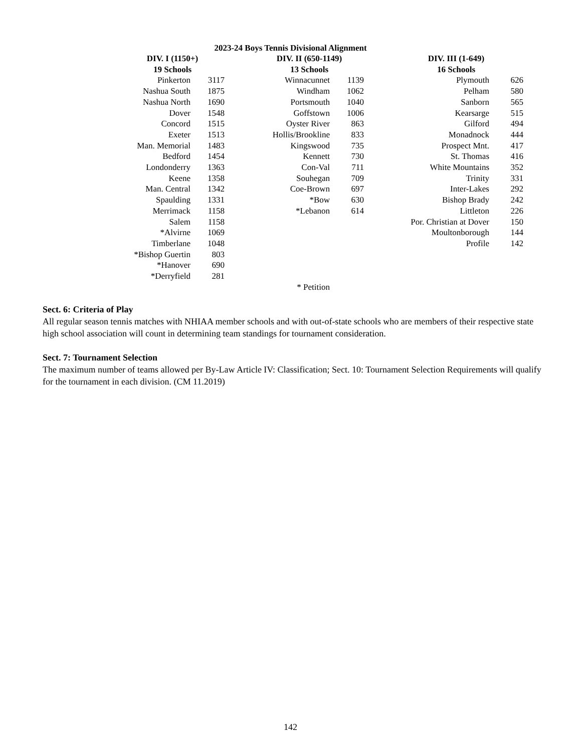2023-24 Boys Tennis Divisional Alignment
| DIV. I (1150+) | | | DIV. II (650-1149) | | | DIV. III (1-649) | |
| --- | --- | --- | --- | --- | --- | --- | --- |
| 19 Schools | | | 13 Schools | | | 16 Schools | |
| Pinkerton | 3117 | | Winnacunnet | 1139 | | Plymouth | 626 |
| Nashua South | 1875 | | Windham | 1062 | | Pelham | 580 |
| Nashua North | 1690 | | Portsmouth | 1040 | | Sanborn | 565 |
| Dover | 1548 | | Goffstown | 1006 | | Kearsarge | 515 |
| Concord | 1515 | | Oyster River | 863 | | Gilford | 494 |
| Exeter | 1513 | | Hollis/Brookline | 833 | | Monadnock | 444 |
| Man. Memorial | 1483 | | Kingswood | 735 | | Prospect Mnt. | 417 |
| Bedford | 1454 | | Kennett | 730 | | St. Thomas | 416 |
| Londonderry | 1363 | | Con-Val | 711 | | White Mountains | 352 |
| Keene | 1358 | | Souhegan | 709 | | Trinity | 331 |
| Man. Central | 1342 | | Coe-Brown | 697 | | Inter-Lakes | 292 |
| Spaulding | 1331 | | *Bow | 630 | | Bishop Brady | 242 |
| Merrimack | 1158 | | *Lebanon | 614 | | Littleton | 226 |
| Salem | 1158 | | | | | Por. Christian at Dover | 150 |
| *Alvirne | 1069 | | | | | Moultonborough | 144 |
| Timberlane | 1048 | | | | | Profile | 142 |
| *Bishop Guertin | 803 | | | | | | |
| *Hanover | 690 | | | | | | |
| *Derryfield | 281 | | | | | | |
| | | | * Petition | | | | |
Sect. 6: Criteria of Play
All regular season tennis matches with NHIAA member schools and with out-of-state schools who are members of their respective state high school association will count in determining team standings for tournament consideration.
Sect. 7: Tournament Selection
The maximum number of teams allowed per By-Law Article IV: Classification; Sect. 10: Tournament Selection Requirements will qualify for the tournament in each division. (CM 11.2019)
142